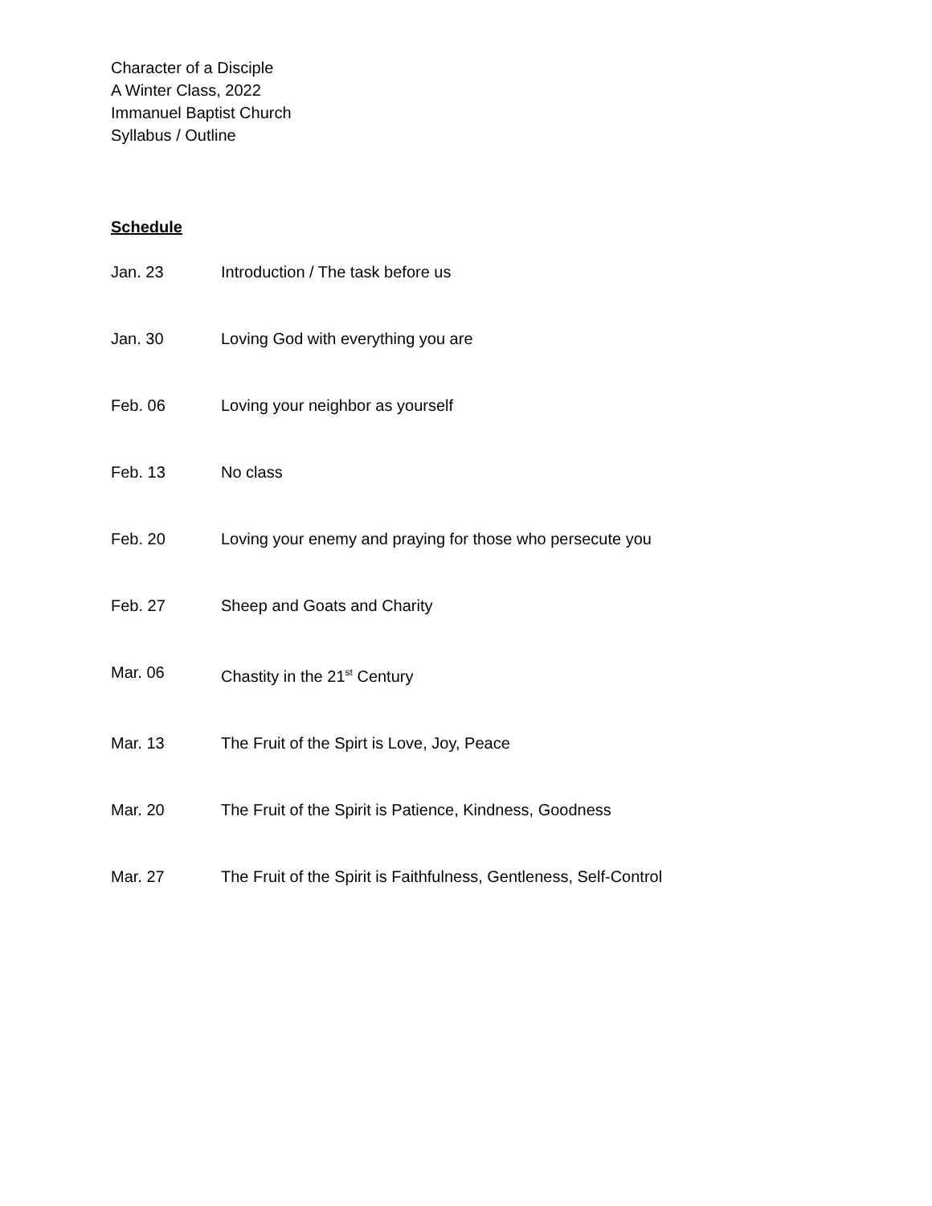Character of a Disciple
A Winter Class, 2022
Immanuel Baptist Church
Syllabus / Outline
Schedule
Jan. 23 Introduction / The task before us
Jan. 30 Loving God with everything you are
Feb. 06 Loving your neighbor as yourself
Feb. 13 No class
Feb. 20 Loving your enemy and praying for those who persecute you
Feb. 27 Sheep and Goats and Charity
Mar. 06 Chastity in the 21<sup>st</sup> Century
Mar. 13 The Fruit of the Spirt is Love, Joy, Peace
Mar. 20 The Fruit of the Spirit is Patience, Kindness, Goodness
Mar. 27 The Fruit of the Spirit is Faithfulness, Gentleness, Self-Control